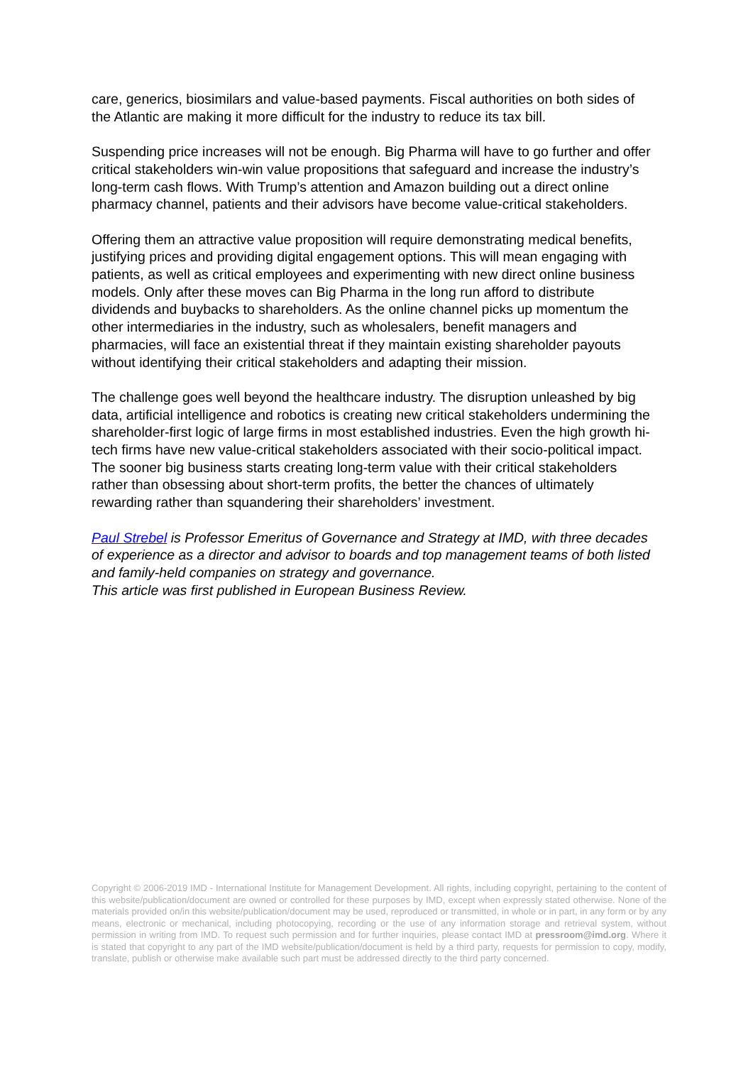care, generics, biosimilars and value-based payments. Fiscal authorities on both sides of the Atlantic are making it more difficult for the industry to reduce its tax bill.
Suspending price increases will not be enough. Big Pharma will have to go further and offer critical stakeholders win-win value propositions that safeguard and increase the industry’s long-term cash flows. With Trump’s attention and Amazon building out a direct online pharmacy channel, patients and their advisors have become value-critical stakeholders.
Offering them an attractive value proposition will require demonstrating medical benefits, justifying prices and providing digital engagement options. This will mean engaging with patients, as well as critical employees and experimenting with new direct online business models. Only after these moves can Big Pharma in the long run afford to distribute dividends and buybacks to shareholders. As the online channel picks up momentum the other intermediaries in the industry, such as wholesalers, benefit managers and pharmacies, will face an existential threat if they maintain existing shareholder payouts without identifying their critical stakeholders and adapting their mission.
The challenge goes well beyond the healthcare industry. The disruption unleashed by big data, artificial intelligence and robotics is creating new critical stakeholders undermining the shareholder-first logic of large firms in most established industries. Even the high growth hi-tech firms have new value-critical stakeholders associated with their socio-political impact. The sooner big business starts creating long-term value with their critical stakeholders rather than obsessing about short-term profits, the better the chances of ultimately rewarding rather than squandering their shareholders’ investment.
Paul Strebel is Professor Emeritus of Governance and Strategy at IMD, with three decades of experience as a director and advisor to boards and top management teams of both listed and family-held companies on strategy and governance.
This article was first published in European Business Review.
Copyright © 2006-2019 IMD - International Institute for Management Development. All rights, including copyright, pertaining to the content of this website/publication/document are owned or controlled for these purposes by IMD, except when expressly stated otherwise. None of the materials provided on/in this website/publication/document may be used, reproduced or transmitted, in whole or in part, in any form or by any means, electronic or mechanical, including photocopying, recording or the use of any information storage and retrieval system, without permission in writing from IMD. To request such permission and for further inquiries, please contact IMD at pressroom@imd.org. Where it is stated that copyright to any part of the IMD website/publication/document is held by a third party, requests for permission to copy, modify, translate, publish or otherwise make available such part must be addressed directly to the third party concerned.